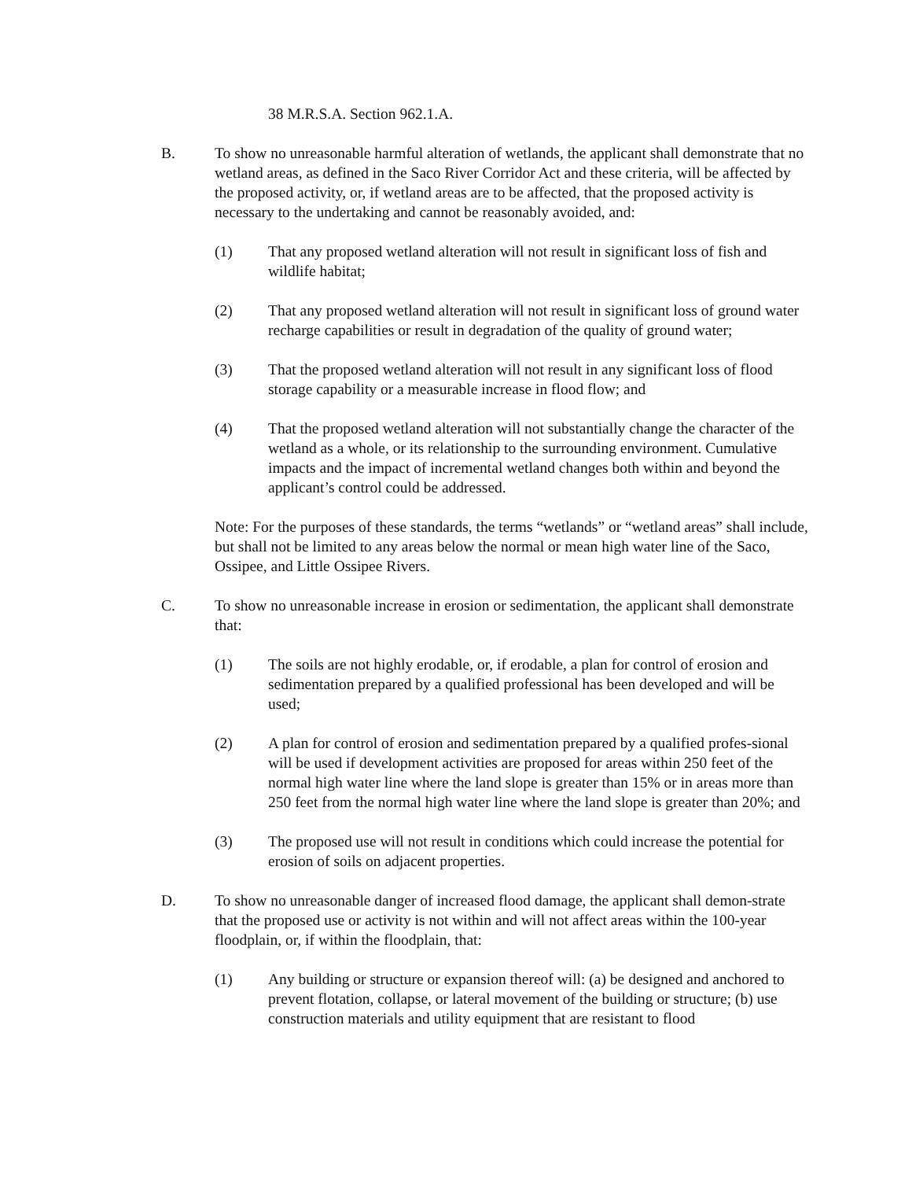38 M.R.S.A. Section 962.1.A.
B. To show no unreasonable harmful alteration of wetlands, the applicant shall demonstrate that no wetland areas, as defined in the Saco River Corridor Act and these criteria, will be affected by the proposed activity, or, if wetland areas are to be affected, that the proposed activity is necessary to the undertaking and cannot be reasonably avoided, and:
(1) That any proposed wetland alteration will not result in significant loss of fish and wildlife habitat;
(2) That any proposed wetland alteration will not result in significant loss of ground water recharge capabilities or result in degradation of the quality of ground water;
(3) That the proposed wetland alteration will not result in any significant loss of flood storage capability or a measurable increase in flood flow; and
(4) That the proposed wetland alteration will not substantially change the character of the wetland as a whole, or its relationship to the surrounding environment. Cumulative impacts and the impact of incremental wetland changes both within and beyond the applicant’s control could be addressed.
Note: For the purposes of these standards, the terms “wetlands” or “wetland areas” shall include, but shall not be limited to any areas below the normal or mean high water line of the Saco, Ossipee, and Little Ossipee Rivers.
C. To show no unreasonable increase in erosion or sedimentation, the applicant shall demonstrate that:
(1) The soils are not highly erodable, or, if erodable, a plan for control of erosion and sedimentation prepared by a qualified professional has been developed and will be used;
(2) A plan for control of erosion and sedimentation prepared by a qualified profes-sional will be used if development activities are proposed for areas within 250 feet of the normal high water line where the land slope is greater than 15% or in areas more than 250 feet from the normal high water line where the land slope is greater than 20%; and
(3) The proposed use will not result in conditions which could increase the potential for erosion of soils on adjacent properties.
D. To show no unreasonable danger of increased flood damage, the applicant shall demon-strate that the proposed use or activity is not within and will not affect areas within the 100-year floodplain, or, if within the floodplain, that:
(1) Any building or structure or expansion thereof will: (a) be designed and anchored to prevent flotation, collapse, or lateral movement of the building or structure; (b) use construction materials and utility equipment that are resistant to flood